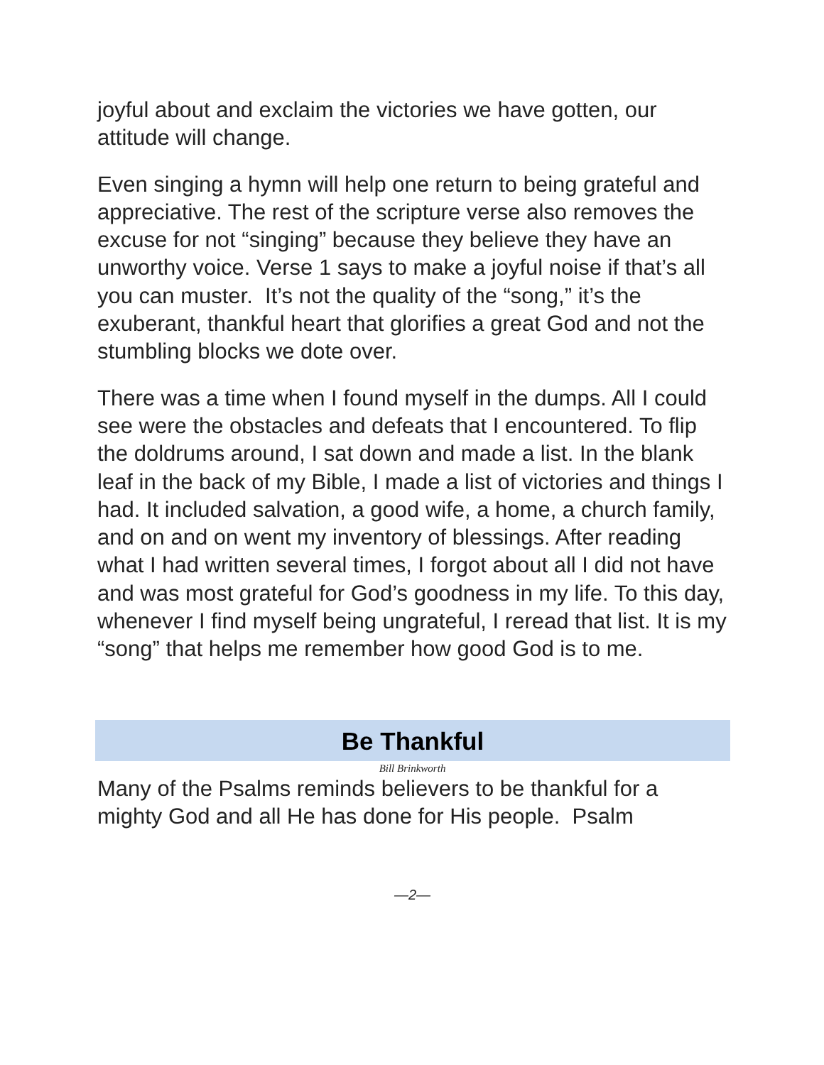joyful about and exclaim the victories we have gotten, our attitude will change.
Even singing a hymn will help one return to being grateful and appreciative. The rest of the scripture verse also removes the excuse for not “singing” because they believe they have an unworthy voice. Verse 1 says to make a joyful noise if that’s all you can muster. It’s not the quality of the “song,” it’s the exuberant, thankful heart that glorifies a great God and not the stumbling blocks we dote over.
There was a time when I found myself in the dumps. All I could see were the obstacles and defeats that I encountered. To flip the doldrums around, I sat down and made a list. In the blank leaf in the back of my Bible, I made a list of victories and things I had. It included salvation, a good wife, a home, a church family, and on and on went my inventory of blessings. After reading what I had written several times, I forgot about all I did not have and was most grateful for God’s goodness in my life. To this day, whenever I find myself being ungrateful, I reread that list. It is my “song” that helps me remember how good God is to me.
Be Thankful
Bill Brinkworth
Many of the Psalms reminds believers to be thankful for a mighty God and all He has done for His people. Psalm
—2—